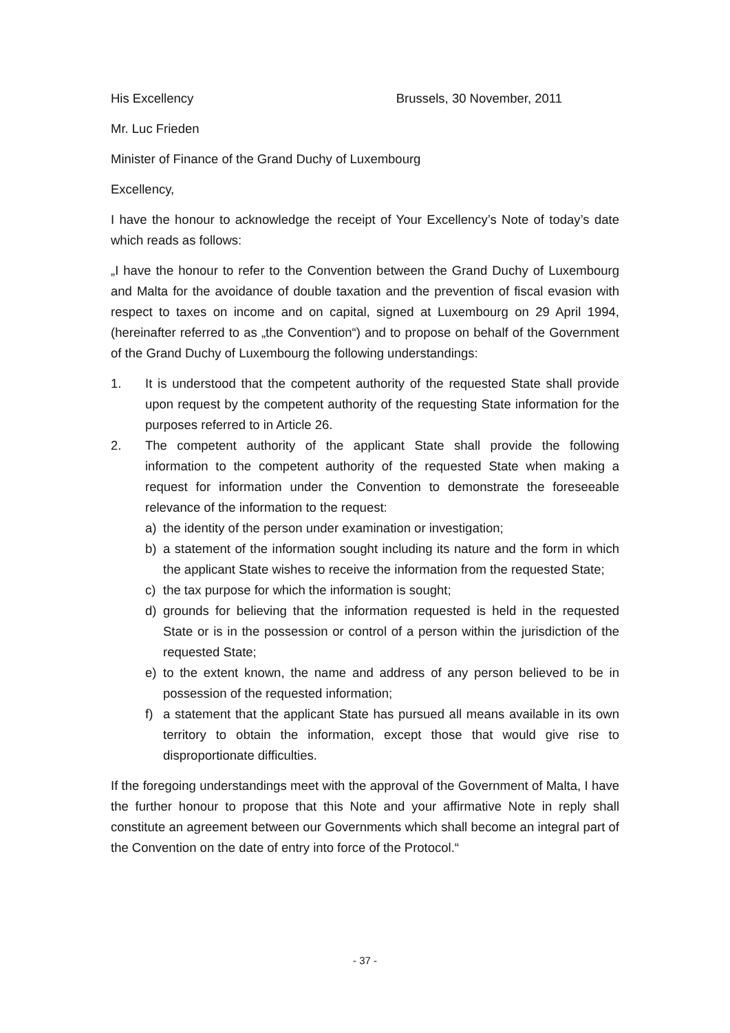His Excellency Brussels, 30 November, 2011
Mr. Luc Frieden
Minister of Finance of the Grand Duchy of Luxembourg
Excellency,
I have the honour to acknowledge the receipt of Your Excellency’s Note of today’s date which reads as follows:
„I have the honour to refer to the Convention between the Grand Duchy of Luxembourg and Malta for the avoidance of double taxation and the prevention of fiscal evasion with respect to taxes on income and on capital, signed at Luxembourg on 29 April 1994, (hereinafter referred to as „the Convention“) and to propose on behalf of the Government of the Grand Duchy of Luxembourg the following understandings:
1. It is understood that the competent authority of the requested State shall provide upon request by the competent authority of the requesting State information for the purposes referred to in Article 26.
2. The competent authority of the applicant State shall provide the following information to the competent authority of the requested State when making a request for information under the Convention to demonstrate the foreseeable relevance of the information to the request:
a) the identity of the person under examination or investigation;
b) a statement of the information sought including its nature and the form in which the applicant State wishes to receive the information from the requested State;
c) the tax purpose for which the information is sought;
d) grounds for believing that the information requested is held in the requested State or is in the possession or control of a person within the jurisdiction of the requested State;
e) to the extent known, the name and address of any person believed to be in possession of the requested information;
f) a statement that the applicant State has pursued all means available in its own territory to obtain the information, except those that would give rise to disproportionate difficulties.
If the foregoing understandings meet with the approval of the Government of Malta, I have the further honour to propose that this Note and your affirmative Note in reply shall constitute an agreement between our Governments which shall become an integral part of the Convention on the date of entry into force of the Protocol.“
- 37 -